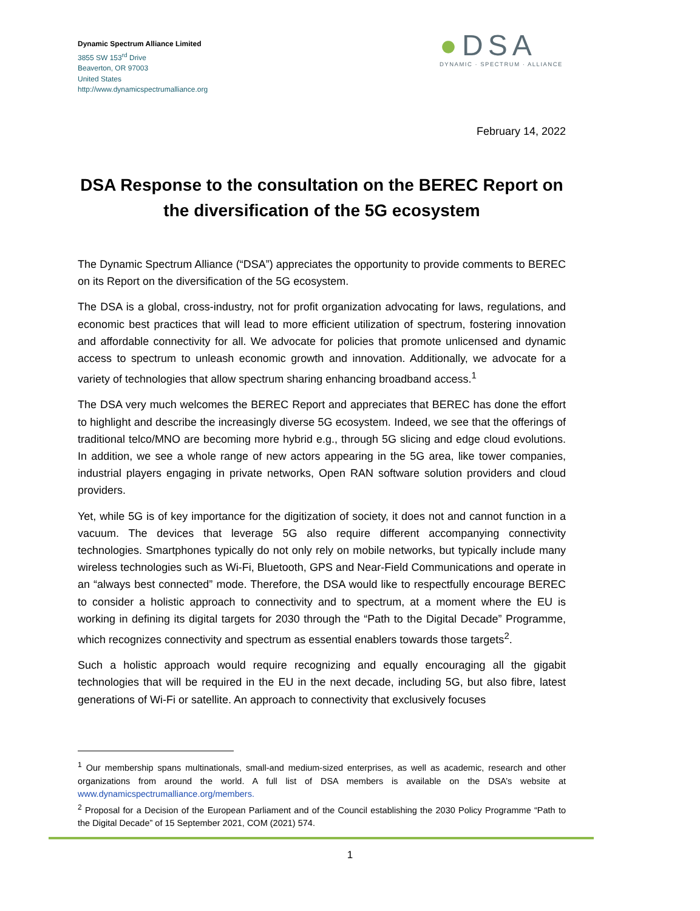Dynamic Spectrum Alliance Limited
3855 SW 153<sup>rd</sup> Drive
Beaverton, OR 97003
United States
http://www.dynamicspectrumalliance.org
●DSA
DYNAMIC · SPECTRUM · ALLIANCE
February 14, 2022
DSA Response to the consultation on the BEREC Report on the diversification of the 5G ecosystem
The Dynamic Spectrum Alliance (“DSA”) appreciates the opportunity to provide comments to BEREC on its Report on the diversification of the 5G ecosystem.
The DSA is a global, cross-industry, not for profit organization advocating for laws, regulations, and economic best practices that will lead to more efficient utilization of spectrum, fostering innovation and affordable connectivity for all. We advocate for policies that promote unlicensed and dynamic access to spectrum to unleash economic growth and innovation. Additionally, we advocate for a variety of technologies that allow spectrum sharing enhancing broadband access.<sup>1</sup>
The DSA very much welcomes the BEREC Report and appreciates that BEREC has done the effort to highlight and describe the increasingly diverse 5G ecosystem. Indeed, we see that the offerings of traditional telco/MNO are becoming more hybrid e.g., through 5G slicing and edge cloud evolutions. In addition, we see a whole range of new actors appearing in the 5G area, like tower companies, industrial players engaging in private networks, Open RAN software solution providers and cloud providers.
Yet, while 5G is of key importance for the digitization of society, it does not and cannot function in a vacuum. The devices that leverage 5G also require different accompanying connectivity technologies. Smartphones typically do not only rely on mobile networks, but typically include many wireless technologies such as Wi-Fi, Bluetooth, GPS and Near-Field Communications and operate in an “always best connected” mode. Therefore, the DSA would like to respectfully encourage BEREC to consider a holistic approach to connectivity and to spectrum, at a moment where the EU is working in defining its digital targets for 2030 through the “Path to the Digital Decade” Programme, which recognizes connectivity and spectrum as essential enablers towards those targets<sup>2</sup>.
Such a holistic approach would require recognizing and equally encouraging all the gigabit technologies that will be required in the EU in the next decade, including 5G, but also fibre, latest generations of Wi-Fi or satellite. An approach to connectivity that exclusively focuses
<sup>1</sup> Our membership spans multinationals, small-and medium-sized enterprises, as well as academic, research and other organizations from around the world. A full list of DSA members is available on the DSA’s website at www.dynamicspectrumalliance.org/members.
<sup>2</sup> Proposal for a Decision of the European Parliament and of the Council establishing the 2030 Policy Programme “Path to the Digital Decade” of 15 September 2021, COM (2021) 574.
1